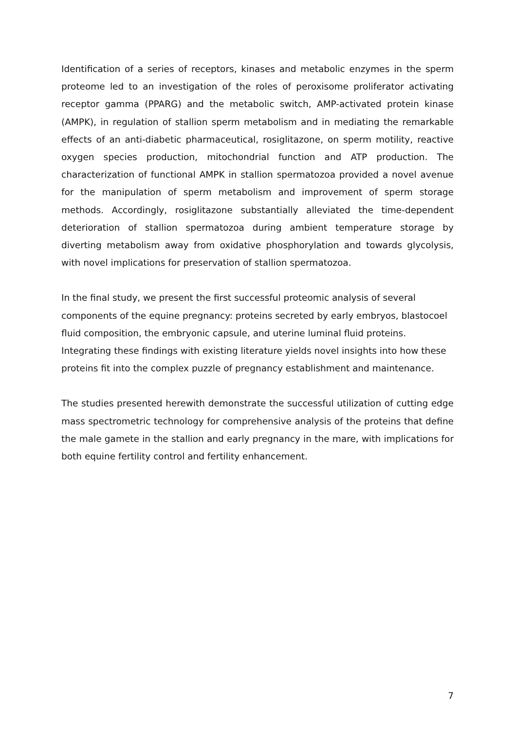Identification of a series of receptors, kinases and metabolic enzymes in the sperm proteome led to an investigation of the roles of peroxisome proliferator activating receptor gamma (PPARG) and the metabolic switch, AMP-activated protein kinase (AMPK), in regulation of stallion sperm metabolism and in mediating the remarkable effects of an anti-diabetic pharmaceutical, rosiglitazone, on sperm motility, reactive oxygen species production, mitochondrial function and ATP production. The characterization of functional AMPK in stallion spermatozoa provided a novel avenue for the manipulation of sperm metabolism and improvement of sperm storage methods. Accordingly, rosiglitazone substantially alleviated the time-dependent deterioration of stallion spermatozoa during ambient temperature storage by diverting metabolism away from oxidative phosphorylation and towards glycolysis, with novel implications for preservation of stallion spermatozoa.
In the final study, we present the first successful proteomic analysis of several components of the equine pregnancy: proteins secreted by early embryos, blastocoel fluid composition, the embryonic capsule, and uterine luminal fluid proteins. Integrating these findings with existing literature yields novel insights into how these proteins fit into the complex puzzle of pregnancy establishment and maintenance.
The studies presented herewith demonstrate the successful utilization of cutting edge mass spectrometric technology for comprehensive analysis of the proteins that define the male gamete in the stallion and early pregnancy in the mare, with implications for both equine fertility control and fertility enhancement.
7